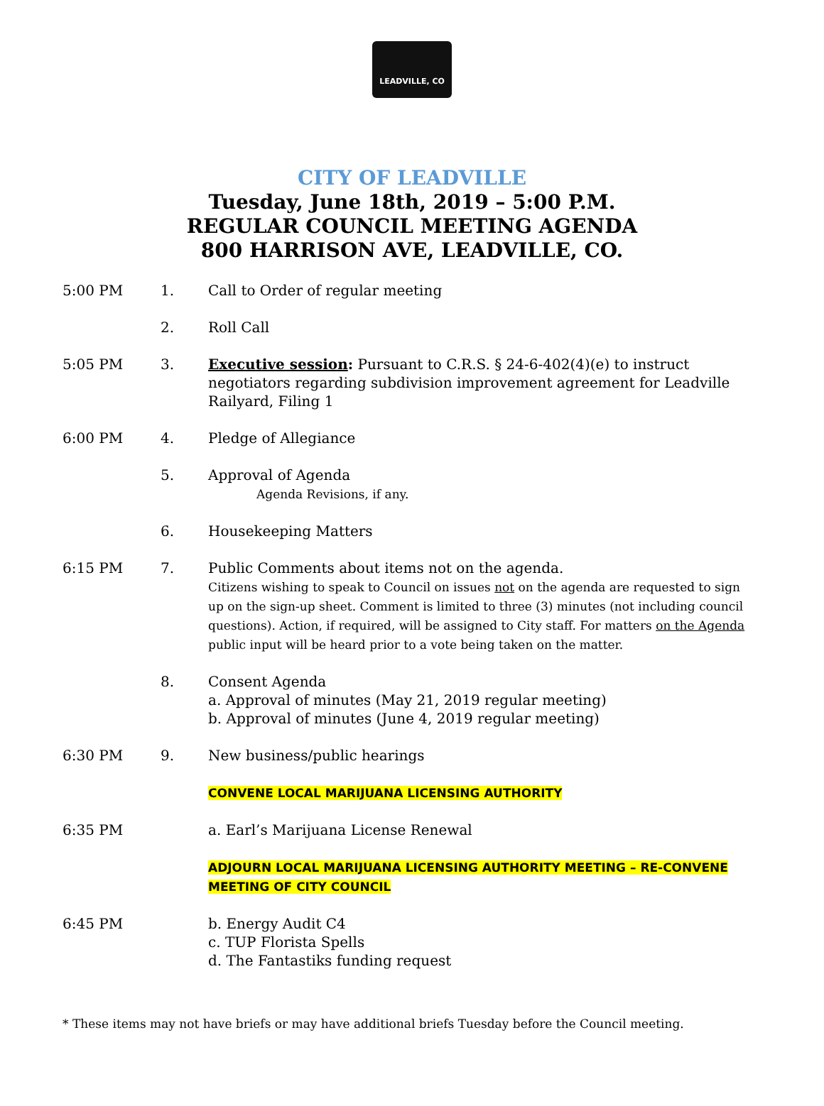LEADVILLE, CO
CITY OF LEADVILLE
Tuesday, June 18th, 2019 – 5:00 P.M.
REGULAR COUNCIL MEETING AGENDA
800 HARRISON AVE, LEADVILLE, CO.
5:00 PM 1. Call to Order of regular meeting
2. Roll Call
5:05 PM 3. Executive session: Pursuant to C.R.S. § 24-6-402(4)(e) to instruct negotiators regarding subdivision improvement agreement for Leadville Railyard, Filing 1
6:00 PM 4. Pledge of Allegiance
5. Approval of Agenda
Agenda Revisions, if any.
6. Housekeeping Matters
6:15 PM 7. Public Comments about items not on the agenda.
Citizens wishing to speak to Council on issues not on the agenda are requested to sign up on the sign-up sheet. Comment is limited to three (3) minutes (not including council questions). Action, if required, will be assigned to City staff. For matters on the Agenda public input will be heard prior to a vote being taken on the matter.
8. Consent Agenda
a. Approval of minutes (May 21, 2019 regular meeting)
b. Approval of minutes (June 4, 2019 regular meeting)
6:30 PM 9. New business/public hearings
CONVENE LOCAL MARIJUANA LICENSING AUTHORITY
6:35 PM a. Earl’s Marijuana License Renewal
ADJOURN LOCAL MARIJUANA LICENSING AUTHORITY MEETING – RE-CONVENE MEETING OF CITY COUNCIL
6:45 PM b. Energy Audit C4
c. TUP Florista Spells
d. The Fantastiks funding request
* These items may not have briefs or may have additional briefs Tuesday before the Council meeting.